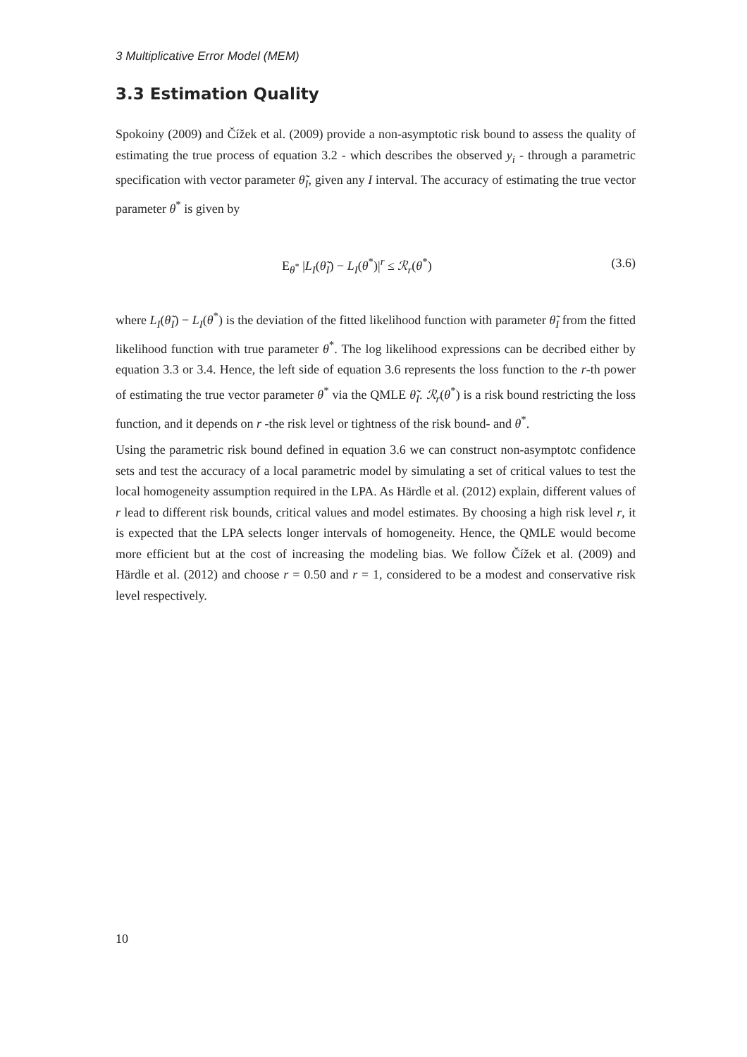3 Multiplicative Error Model (MEM)
3.3 Estimation Quality
Spokoiny (2009) and Čížek et al. (2009) provide a non-asymptotic risk bound to assess the quality of estimating the true process of equation 3.2 - which describes the observed y<sub>i</sub> - through a parametric specification with vector parameter θ̃<sub>I</sub>, given any I interval. The accuracy of estimating the true vector parameter θ<sup>*</sup> is given by
E<sub>θ<sup>*</sup></sub> |L<sub>I</sub>(θ̃<sub>I</sub>) − L<sub>I</sub>(θ<sup>*</sup>)|<sup>r</sup> ≤ ℛ<sub>r</sub>(θ<sup>*</sup>) (3.6)
where L<sub>I</sub>(θ̃<sub>I</sub>) − L<sub>I</sub>(θ<sup>*</sup>) is the deviation of the fitted likelihood function with parameter θ̃<sub>I</sub> from the fitted likelihood function with true parameter θ<sup>*</sup>. The log likelihood expressions can be decribed either by equation 3.3 or 3.4. Hence, the left side of equation 3.6 represents the loss function to the r-th power of estimating the true vector parameter θ<sup>*</sup> via the QMLE θ̃<sub>I</sub>. ℛ<sub>r</sub>(θ<sup>*</sup>) is a risk bound restricting the loss function, and it depends on r -the risk level or tightness of the risk bound- and θ<sup>*</sup>.
Using the parametric risk bound defined in equation 3.6 we can construct non-asymptotc confidence sets and test the accuracy of a local parametric model by simulating a set of critical values to test the local homogeneity assumption required in the LPA. As Härdle et al. (2012) explain, different values of r lead to different risk bounds, critical values and model estimates. By choosing a high risk level r, it is expected that the LPA selects longer intervals of homogeneity. Hence, the QMLE would become more efficient but at the cost of increasing the modeling bias. We follow Čížek et al. (2009) and Härdle et al. (2012) and choose r = 0.50 and r = 1, considered to be a modest and conservative risk level respectively.
10